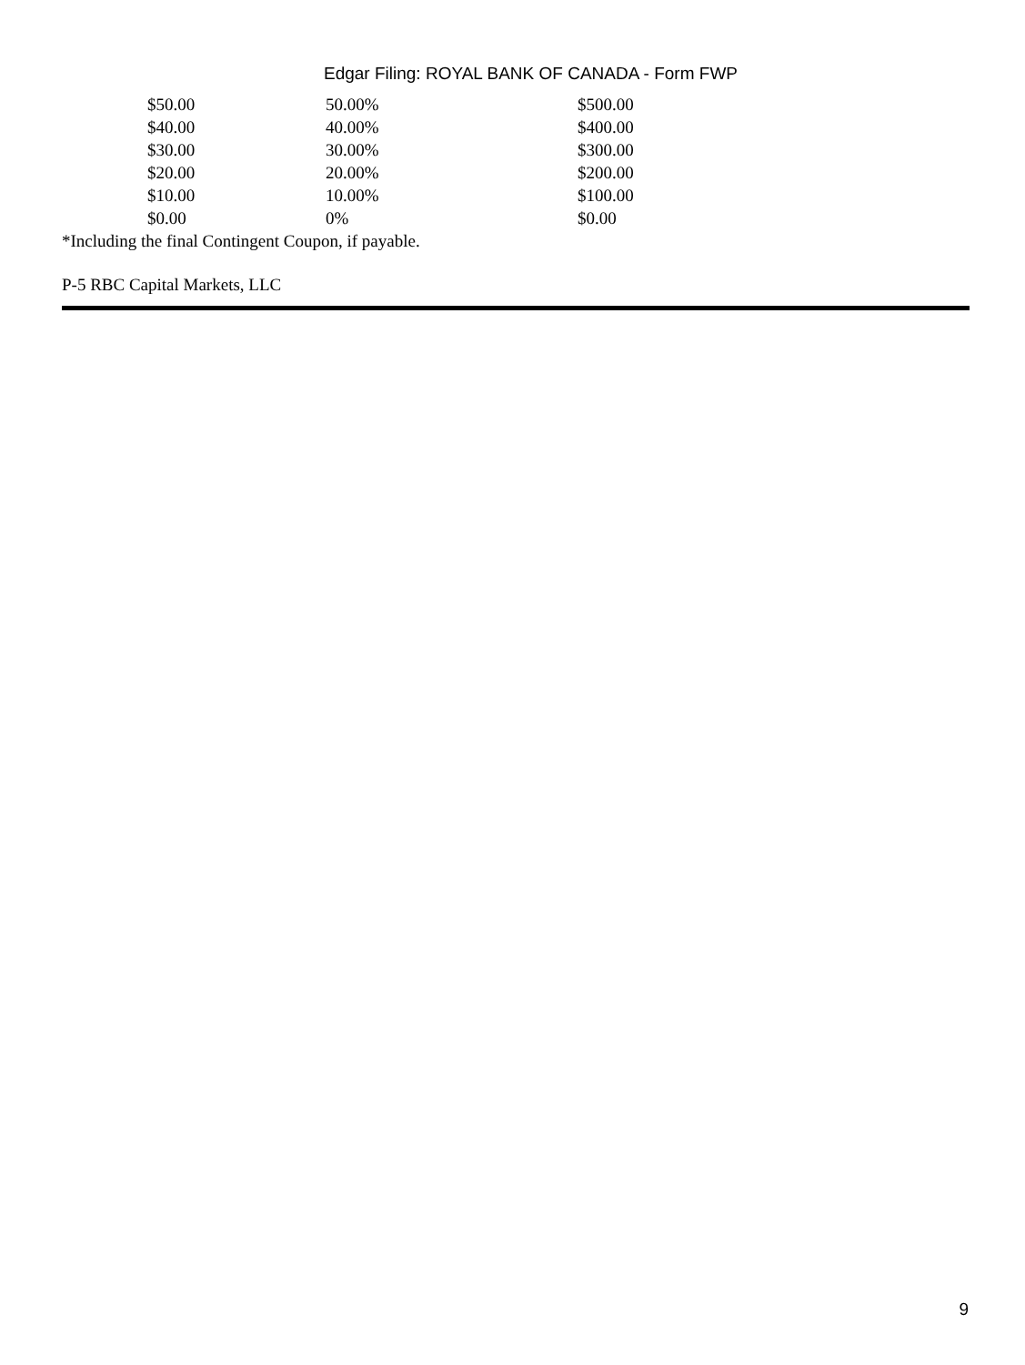Edgar Filing: ROYAL BANK OF CANADA - Form FWP
| $50.00 | 50.00% | $500.00 |
| $40.00 | 40.00% | $400.00 |
| $30.00 | 30.00% | $300.00 |
| $20.00 | 20.00% | $200.00 |
| $10.00 | 10.00% | $100.00 |
| $0.00 | 0% | $0.00 |
*Including the final Contingent Coupon, if payable.
P-5 RBC Capital Markets, LLC
9